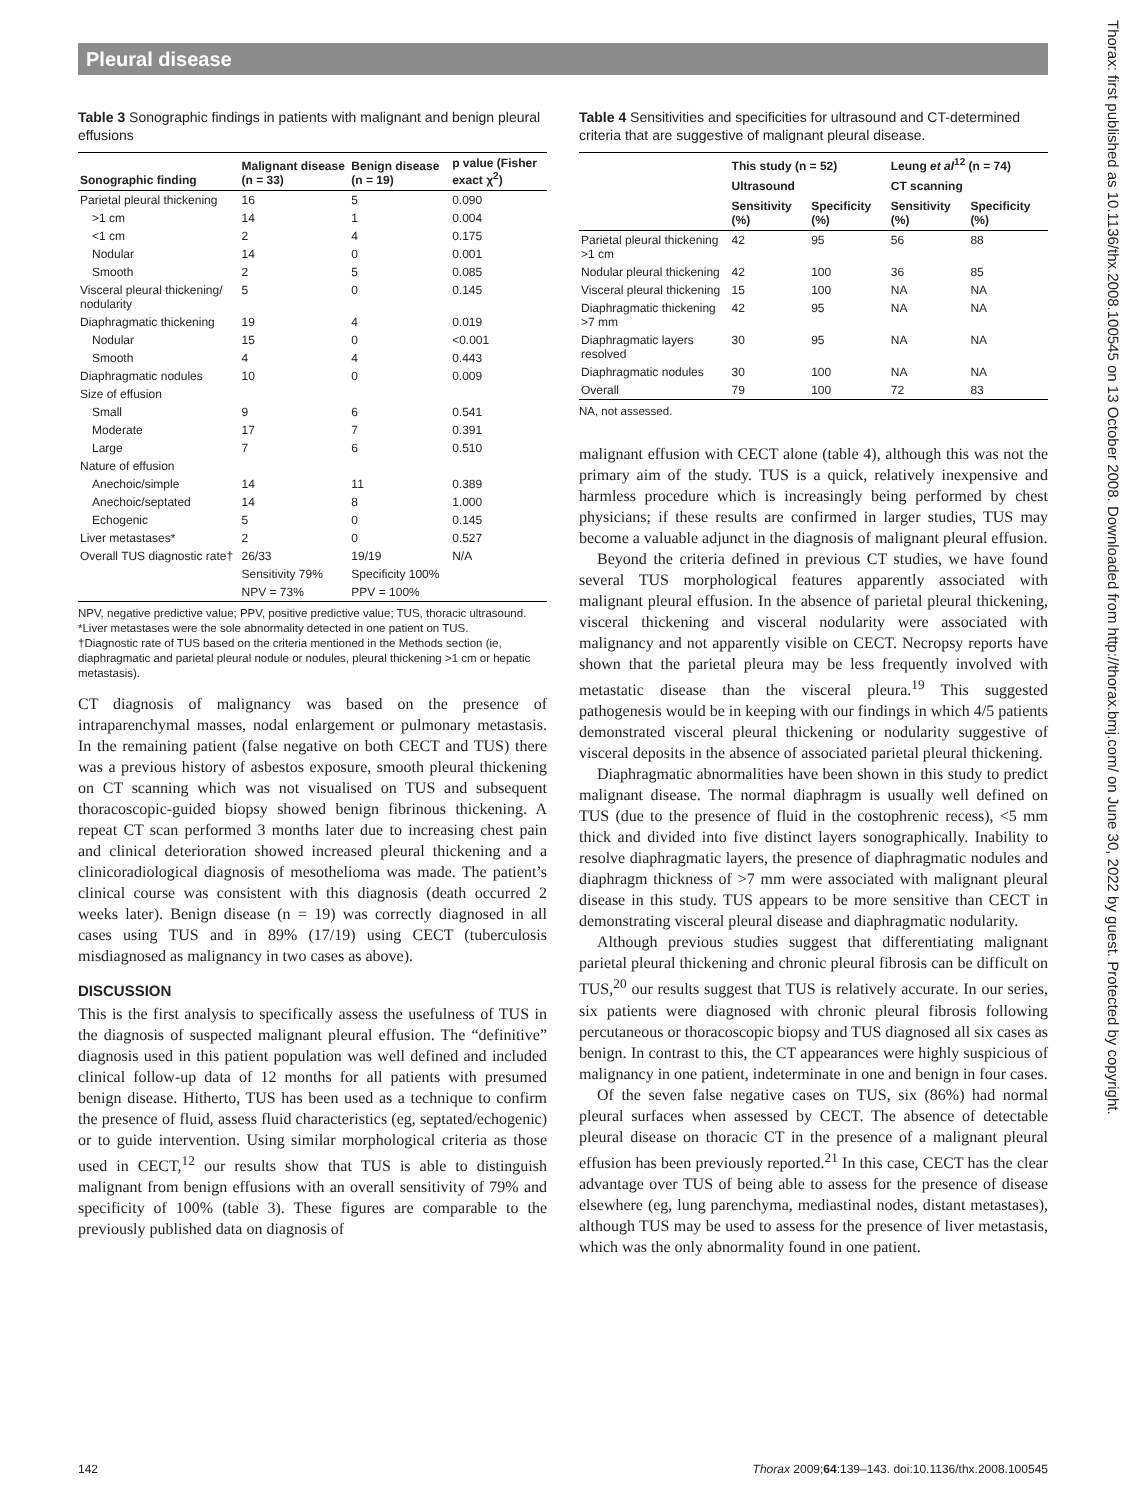Pleural disease
Thorax: first published as 10.1136/thx.2008.100545 on 13 October 2008. Downloaded from http://thorax.bmj.com/ on June 30, 2022 by guest. Protected by copyright.
Table 3 Sonographic findings in patients with malignant and benign pleural effusions
| Sonographic finding | Malignant disease (n = 33) | Benign disease (n = 19) | p value (Fisher exact χ<sup>2</sup>) |
| --- | --- | --- | --- |
| Parietal pleural thickening | 16 | 5 | 0.090 |
| >1 cm | 14 | 1 | 0.004 |
| <1 cm | 2 | 4 | 0.175 |
| Nodular | 14 | 0 | 0.001 |
| Smooth | 2 | 5 | 0.085 |
| Visceral pleural thickening/ nodularity | 5 | 0 | 0.145 |
| Diaphragmatic thickening | 19 | 4 | 0.019 |
| Nodular | 15 | 0 | <0.001 |
| Smooth | 4 | 4 | 0.443 |
| Diaphragmatic nodules | 10 | 0 | 0.009 |
| Size of effusion | | | |
| Small | 9 | 6 | 0.541 |
| Moderate | 17 | 7 | 0.391 |
| Large | 7 | 6 | 0.510 |
| Nature of effusion | | | |
| Anechoic/simple | 14 | 11 | 0.389 |
| Anechoic/septated | 14 | 8 | 1.000 |
| Echogenic | 5 | 0 | 0.145 |
| Liver metastases* | 2 | 0 | 0.527 |
| Overall TUS diagnostic rate† | 26/33 | 19/19 | N/A |
| | Sensitivity 79% | Specificity 100% | |
| | NPV = 73% | PPV = 100% | |
NPV, negative predictive value; PPV, positive predictive value; TUS, thoracic ultrasound.
*Liver metastases were the sole abnormality detected in one patient on TUS.
†Diagnostic rate of TUS based on the criteria mentioned in the Methods section (ie, diaphragmatic and parietal pleural nodule or nodules, pleural thickening >1 cm or hepatic metastasis).
CT diagnosis of malignancy was based on the presence of intraparenchymal masses, nodal enlargement or pulmonary metastasis. In the remaining patient (false negative on both CECT and TUS) there was a previous history of asbestos exposure, smooth pleural thickening on CT scanning which was not visualised on TUS and subsequent thoracoscopic-guided biopsy showed benign fibrinous thickening. A repeat CT scan performed 3 months later due to increasing chest pain and clinical deterioration showed increased pleural thickening and a clinicoradiological diagnosis of mesothelioma was made. The patient’s clinical course was consistent with this diagnosis (death occurred 2 weeks later). Benign disease (n = 19) was correctly diagnosed in all cases using TUS and in 89% (17/19) using CECT (tuberculosis misdiagnosed as malignancy in two cases as above).
DISCUSSION
This is the first analysis to specifically assess the usefulness of TUS in the diagnosis of suspected malignant pleural effusion. The “definitive” diagnosis used in this patient population was well defined and included clinical follow-up data of 12 months for all patients with presumed benign disease. Hitherto, TUS has been used as a technique to confirm the presence of fluid, assess fluid characteristics (eg, septated/echogenic) or to guide intervention. Using similar morphological criteria as those used in CECT,<sup>12</sup> our results show that TUS is able to distinguish malignant from benign effusions with an overall sensitivity of 79% and specificity of 100% (table 3). These figures are comparable to the previously published data on diagnosis of
Table 4 Sensitivities and specificities for ultrasound and CT-determined criteria that are suggestive of malignant pleural disease.
| | This study (n = 52) | | Leung et al<sup>12</sup> (n = 74) | |
| --- | --- | --- | --- | --- |
| | Ultrasound | | CT scanning | |
| | Sensitivity (%) | Specificity (%) | Sensitivity (%) | Specificity (%) |
| Parietal pleural thickening >1 cm | 42 | 95 | 56 | 88 |
| Nodular pleural thickening | 42 | 100 | 36 | 85 |
| Visceral pleural thickening | 15 | 100 | NA | NA |
| Diaphragmatic thickening >7 mm | 42 | 95 | NA | NA |
| Diaphragmatic layers resolved | 30 | 95 | NA | NA |
| Diaphragmatic nodules | 30 | 100 | NA | NA |
| Overall | 79 | 100 | 72 | 83 |
NA, not assessed.
malignant effusion with CECT alone (table 4), although this was not the primary aim of the study. TUS is a quick, relatively inexpensive and harmless procedure which is increasingly being performed by chest physicians; if these results are confirmed in larger studies, TUS may become a valuable adjunct in the diagnosis of malignant pleural effusion.
Beyond the criteria defined in previous CT studies, we have found several TUS morphological features apparently associated with malignant pleural effusion. In the absence of parietal pleural thickening, visceral thickening and visceral nodularity were associated with malignancy and not apparently visible on CECT. Necropsy reports have shown that the parietal pleura may be less frequently involved with metastatic disease than the visceral pleura.<sup>19</sup> This suggested pathogenesis would be in keeping with our findings in which 4/5 patients demonstrated visceral pleural thickening or nodularity suggestive of visceral deposits in the absence of associated parietal pleural thickening.
Diaphragmatic abnormalities have been shown in this study to predict malignant disease. The normal diaphragm is usually well defined on TUS (due to the presence of fluid in the costophrenic recess), <5 mm thick and divided into five distinct layers sonographically. Inability to resolve diaphragmatic layers, the presence of diaphragmatic nodules and diaphragm thickness of >7 mm were associated with malignant pleural disease in this study. TUS appears to be more sensitive than CECT in demonstrating visceral pleural disease and diaphragmatic nodularity.
Although previous studies suggest that differentiating malignant parietal pleural thickening and chronic pleural fibrosis can be difficult on TUS,<sup>20</sup> our results suggest that TUS is relatively accurate. In our series, six patients were diagnosed with chronic pleural fibrosis following percutaneous or thoracoscopic biopsy and TUS diagnosed all six cases as benign. In contrast to this, the CT appearances were highly suspicious of malignancy in one patient, indeterminate in one and benign in four cases.
Of the seven false negative cases on TUS, six (86%) had normal pleural surfaces when assessed by CECT. The absence of detectable pleural disease on thoracic CT in the presence of a malignant pleural effusion has been previously reported.<sup>21</sup> In this case, CECT has the clear advantage over TUS of being able to assess for the presence of disease elsewhere (eg, lung parenchyma, mediastinal nodes, distant metastases), although TUS may be used to assess for the presence of liver metastasis, which was the only abnormality found in one patient.
142 Thorax 2009;64:139–143. doi:10.1136/thx.2008.100545